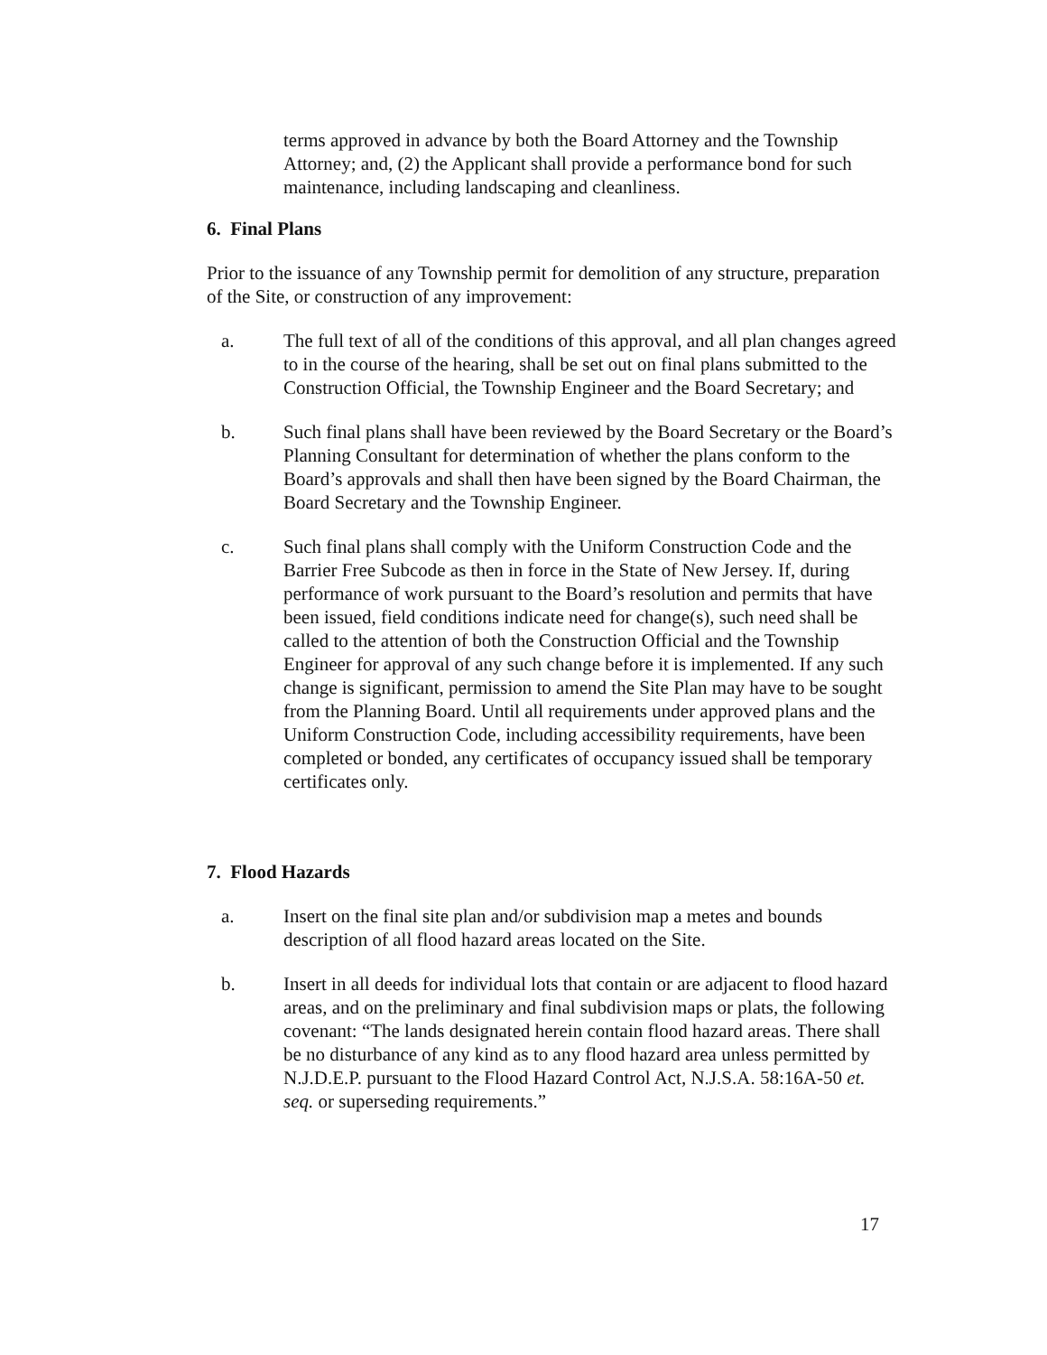terms approved in advance by both the Board Attorney and the Township Attorney; and, (2) the Applicant shall provide a performance bond for such maintenance, including landscaping and cleanliness.
6. Final Plans
Prior to the issuance of any Township permit for demolition of any structure, preparation of the Site, or construction of any improvement:
a. The full text of all of the conditions of this approval, and all plan changes agreed to in the course of the hearing, shall be set out on final plans submitted to the Construction Official, the Township Engineer and the Board Secretary; and
b. Such final plans shall have been reviewed by the Board Secretary or the Board’s Planning Consultant for determination of whether the plans conform to the Board’s approvals and shall then have been signed by the Board Chairman, the Board Secretary and the Township Engineer.
c. Such final plans shall comply with the Uniform Construction Code and the Barrier Free Subcode as then in force in the State of New Jersey. If, during performance of work pursuant to the Board’s resolution and permits that have been issued, field conditions indicate need for change(s), such need shall be called to the attention of both the Construction Official and the Township Engineer for approval of any such change before it is implemented. If any such change is significant, permission to amend the Site Plan may have to be sought from the Planning Board. Until all requirements under approved plans and the Uniform Construction Code, including accessibility requirements, have been completed or bonded, any certificates of occupancy issued shall be temporary certificates only.
7. Flood Hazards
a. Insert on the final site plan and/or subdivision map a metes and bounds description of all flood hazard areas located on the Site.
b. Insert in all deeds for individual lots that contain or are adjacent to flood hazard areas, and on the preliminary and final subdivision maps or plats, the following covenant: “The lands designated herein contain flood hazard areas. There shall be no disturbance of any kind as to any flood hazard area unless permitted by N.J.D.E.P. pursuant to the Flood Hazard Control Act, N.J.S.A. 58:16A-50 et. seq. or superseding requirements.”
17